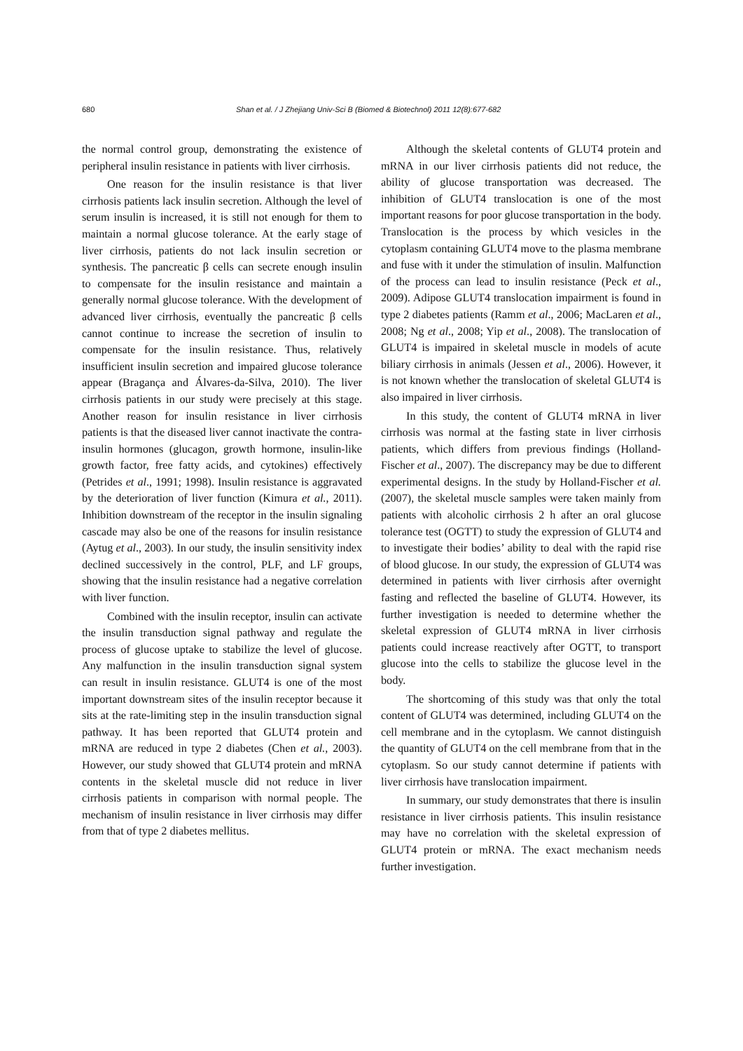680 Shan et al. / J Zhejiang Univ-Sci B (Biomed & Biotechnol) 2011 12(8):677-682
the normal control group, demonstrating the existence of peripheral insulin resistance in patients with liver cirrhosis.
One reason for the insulin resistance is that liver cirrhosis patients lack insulin secretion. Although the level of serum insulin is increased, it is still not enough for them to maintain a normal glucose tolerance. At the early stage of liver cirrhosis, patients do not lack insulin secretion or synthesis. The pancreatic β cells can secrete enough insulin to compensate for the insulin resistance and maintain a generally normal glucose tolerance. With the development of advanced liver cirrhosis, eventually the pancreatic β cells cannot continue to increase the secretion of insulin to compensate for the insulin resistance. Thus, relatively insufficient insulin secretion and impaired glucose tolerance appear (Bragança and Álvares-da-Silva, 2010). The liver cirrhosis patients in our study were precisely at this stage. Another reason for insulin resistance in liver cirrhosis patients is that the diseased liver cannot inactivate the contra-insulin hormones (glucagon, growth hormone, insulin-like growth factor, free fatty acids, and cytokines) effectively (Petrides et al., 1991; 1998). Insulin resistance is aggravated by the deterioration of liver function (Kimura et al., 2011). Inhibition downstream of the receptor in the insulin signaling cascade may also be one of the reasons for insulin resistance (Aytug et al., 2003). In our study, the insulin sensitivity index declined successively in the control, PLF, and LF groups, showing that the insulin resistance had a negative correlation with liver function.
Combined with the insulin receptor, insulin can activate the insulin transduction signal pathway and regulate the process of glucose uptake to stabilize the level of glucose. Any malfunction in the insulin transduction signal system can result in insulin resistance. GLUT4 is one of the most important downstream sites of the insulin receptor because it sits at the rate-limiting step in the insulin transduction signal pathway. It has been reported that GLUT4 protein and mRNA are reduced in type 2 diabetes (Chen et al., 2003). However, our study showed that GLUT4 protein and mRNA contents in the skeletal muscle did not reduce in liver cirrhosis patients in comparison with normal people. The mechanism of insulin resistance in liver cirrhosis may differ from that of type 2 diabetes mellitus.
Although the skeletal contents of GLUT4 protein and mRNA in our liver cirrhosis patients did not reduce, the ability of glucose transportation was decreased. The inhibition of GLUT4 translocation is one of the most important reasons for poor glucose transportation in the body. Translocation is the process by which vesicles in the cytoplasm containing GLUT4 move to the plasma membrane and fuse with it under the stimulation of insulin. Malfunction of the process can lead to insulin resistance (Peck et al., 2009). Adipose GLUT4 translocation impairment is found in type 2 diabetes patients (Ramm et al., 2006; MacLaren et al., 2008; Ng et al., 2008; Yip et al., 2008). The translocation of GLUT4 is impaired in skeletal muscle in models of acute biliary cirrhosis in animals (Jessen et al., 2006). However, it is not known whether the translocation of skeletal GLUT4 is also impaired in liver cirrhosis.
In this study, the content of GLUT4 mRNA in liver cirrhosis was normal at the fasting state in liver cirrhosis patients, which differs from previous findings (Holland-Fischer et al., 2007). The discrepancy may be due to different experimental designs. In the study by Holland-Fischer et al. (2007), the skeletal muscle samples were taken mainly from patients with alcoholic cirrhosis 2 h after an oral glucose tolerance test (OGTT) to study the expression of GLUT4 and to investigate their bodies’ ability to deal with the rapid rise of blood glucose. In our study, the expression of GLUT4 was determined in patients with liver cirrhosis after overnight fasting and reflected the baseline of GLUT4. However, its further investigation is needed to determine whether the skeletal expression of GLUT4 mRNA in liver cirrhosis patients could increase reactively after OGTT, to transport glucose into the cells to stabilize the glucose level in the body.
The shortcoming of this study was that only the total content of GLUT4 was determined, including GLUT4 on the cell membrane and in the cytoplasm. We cannot distinguish the quantity of GLUT4 on the cell membrane from that in the cytoplasm. So our study cannot determine if patients with liver cirrhosis have translocation impairment.
In summary, our study demonstrates that there is insulin resistance in liver cirrhosis patients. This insulin resistance may have no correlation with the skeletal expression of GLUT4 protein or mRNA. The exact mechanism needs further investigation.